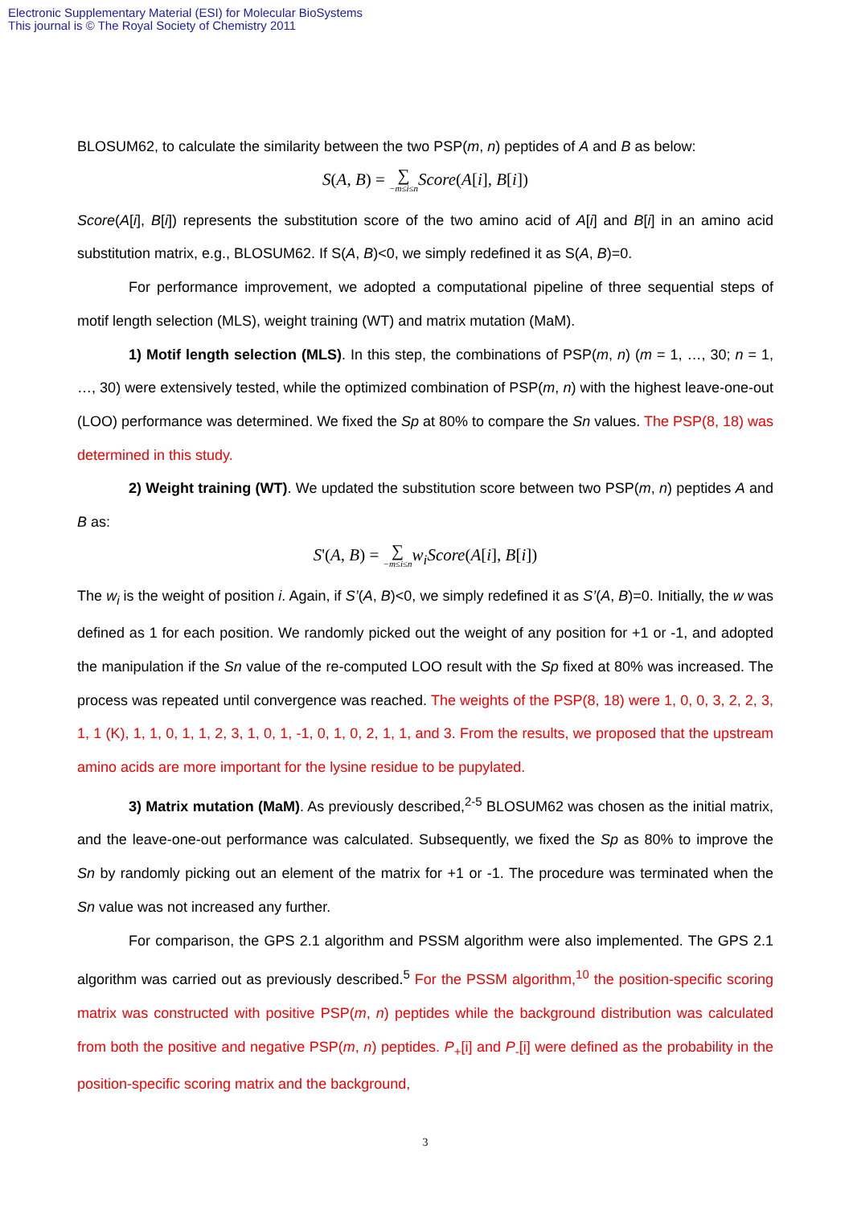Electronic Supplementary Material (ESI) for Molecular BioSystems
This journal is © The Royal Society of Chemistry 2011
BLOSUM62, to calculate the similarity between the two PSP(m, n) peptides of A and B as below:
S(A, B) = ∑ −m≤i≤n Score(A[i], B[i])
Score(A[i], B[i]) represents the substitution score of the two amino acid of A[i] and B[i] in an amino acid substitution matrix, e.g., BLOSUM62. If S(A, B)<0, we simply redefined it as S(A, B)=0.
For performance improvement, we adopted a computational pipeline of three sequential steps of motif length selection (MLS), weight training (WT) and matrix mutation (MaM).
1) Motif length selection (MLS). In this step, the combinations of PSP(m, n) (m = 1, …, 30; n = 1, …, 30) were extensively tested, while the optimized combination of PSP(m, n) with the highest leave-one-out (LOO) performance was determined. We fixed the Sp at 80% to compare the Sn values. The PSP(8, 18) was determined in this study.
2) Weight training (WT). We updated the substitution score between two PSP(m, n) peptides A and B as:
S'(A, B) = ∑ −m≤i≤n w<sub>i</sub> Score(A[i], B[i])
The w<sub>i</sub> is the weight of position i. Again, if S’(A, B)<0, we simply redefined it as S’(A, B)=0. Initially, the w was defined as 1 for each position. We randomly picked out the weight of any position for +1 or -1, and adopted the manipulation if the Sn value of the re-computed LOO result with the Sp fixed at 80% was increased. The process was repeated until convergence was reached. The weights of the PSP(8, 18) were 1, 0, 0, 3, 2, 2, 3, 1, 1 (K), 1, 1, 0, 1, 1, 2, 3, 1, 0, 1, -1, 0, 1, 0, 2, 1, 1, and 3. From the results, we proposed that the upstream amino acids are more important for the lysine residue to be pupylated.
3) Matrix mutation (MaM). As previously described,<sup>2-5</sup> BLOSUM62 was chosen as the initial matrix, and the leave-one-out performance was calculated. Subsequently, we fixed the Sp as 80% to improve the Sn by randomly picking out an element of the matrix for +1 or -1. The procedure was terminated when the Sn value was not increased any further.
For comparison, the GPS 2.1 algorithm and PSSM algorithm were also implemented. The GPS 2.1 algorithm was carried out as previously described.<sup>5</sup> For the PSSM algorithm,<sup>10</sup> the position-specific scoring matrix was constructed with positive PSP(m, n) peptides while the background distribution was calculated from both the positive and negative PSP(m, n) peptides. P<sub>+</sub>[i] and P<sub>-</sub>[i] were defined as the probability in the position-specific scoring matrix and the background,
3